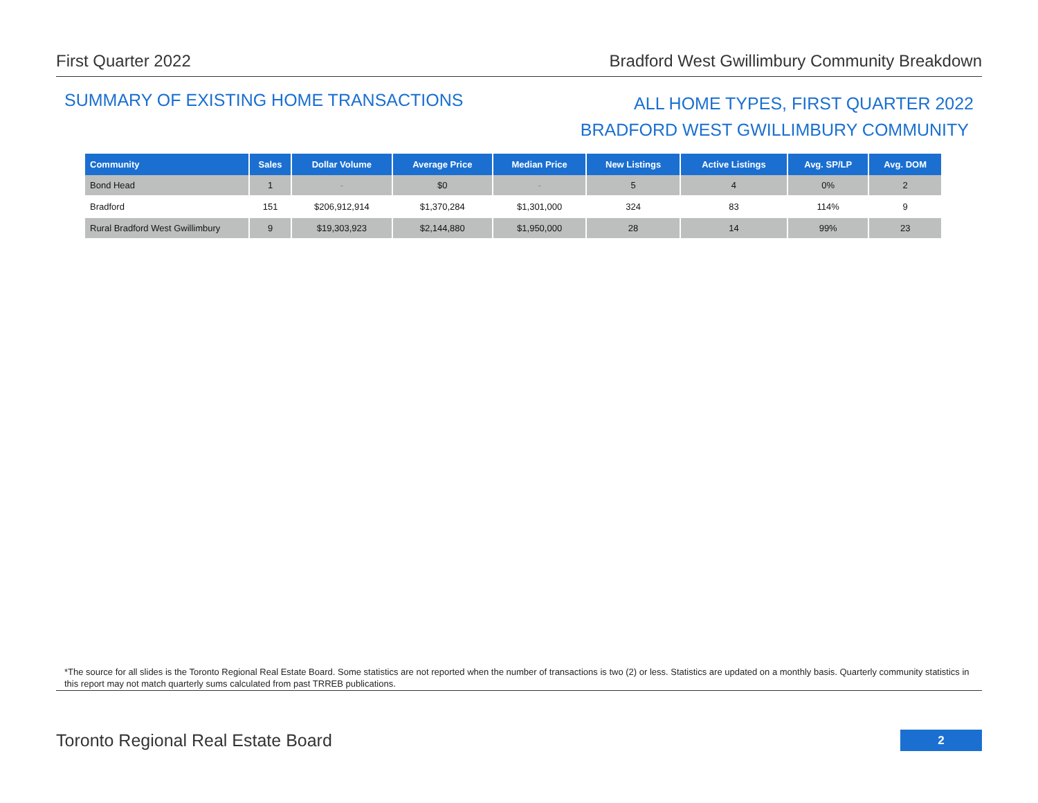First Quarter 2022 Bradford West Gwillimbury Community Breakdown
SUMMARY OF EXISTING HOME TRANSACTIONS
ALL HOME TYPES, FIRST QUARTER 2022
BRADFORD WEST GWILLIMBURY COMMUNITY
| Community | Sales | Dollar Volume | Average Price | Median Price | New Listings | Active Listings | Avg. SP/LP | Avg. DOM |
| --- | --- | --- | --- | --- | --- | --- | --- | --- |
| Bond Head | 1 | - | $0 | - | 5 | 4 | 0% | 2 |
| Bradford | 151 | $206,912,914 | $1,370,284 | $1,301,000 | 324 | 83 | 114% | 9 |
| Rural Bradford West Gwillimbury | 9 | $19,303,923 | $2,144,880 | $1,950,000 | 28 | 14 | 99% | 23 |
*The source for all slides is the Toronto Regional Real Estate Board. Some statistics are not reported when the number of transactions is two (2) or less. Statistics are updated on a monthly basis. Quarterly community statistics in this report may not match quarterly sums calculated from past TRREB publications.
Toronto Regional Real Estate Board
2